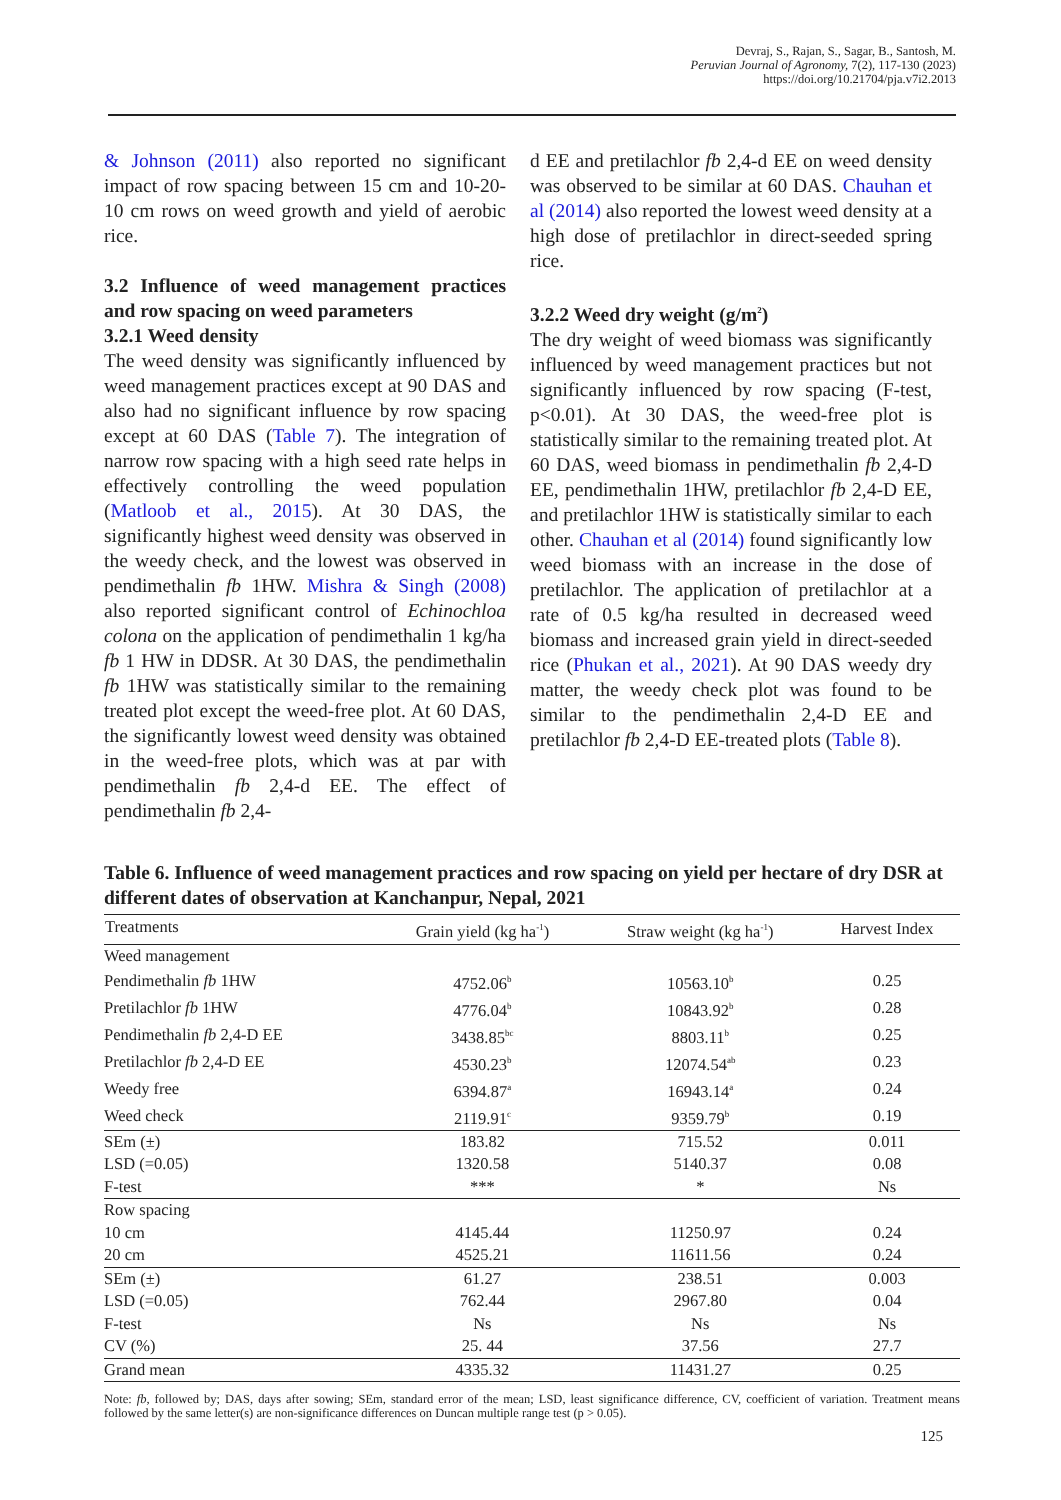Devraj, S., Rajan, S., Sagar, B., Santosh, M.
Peruvian Journal of Agronomy, 7(2), 117-130 (2023)
https://doi.org/10.21704/pja.v7i2.2013
& Johnson (2011) also reported no significant impact of row spacing between 15 cm and 10-20-10 cm rows on weed growth and yield of aerobic rice.
3.2 Influence of weed management practices and row spacing on weed parameters
3.2.1 Weed density
The weed density was significantly influenced by weed management practices except at 90 DAS and also had no significant influence by row spacing except at 60 DAS (Table 7). The integration of narrow row spacing with a high seed rate helps in effectively controlling the weed population (Matloob et al., 2015). At 30 DAS, the significantly highest weed density was observed in the weedy check, and the lowest was observed in pendimethalin fb 1HW. Mishra & Singh (2008) also reported significant control of Echinochloa colona on the application of pendimethalin 1 kg/ha fb 1 HW in DDSR. At 30 DAS, the pendimethalin fb 1HW was statistically similar to the remaining treated plot except the weed-free plot. At 60 DAS, the significantly lowest weed density was obtained in the weed-free plots, which was at par with pendimethalin fb 2,4-d EE. The effect of pendimethalin fb 2,4-
d EE and pretilachlor fb 2,4-d EE on weed density was observed to be similar at 60 DAS. Chauhan et al (2014) also reported the lowest weed density at a high dose of pretilachlor in direct-seeded spring rice.
3.2.2 Weed dry weight (g/m<sup>2</sup>)
The dry weight of weed biomass was significantly influenced by weed management practices but not significantly influenced by row spacing (F-test, p<0.01). At 30 DAS, the weed-free plot is statistically similar to the remaining treated plot. At 60 DAS, weed biomass in pendimethalin fb 2,4-D EE, pendimethalin 1HW, pretilachlor fb 2,4-D EE, and pretilachlor 1HW is statistically similar to each other. Chauhan et al (2014) found significantly low weed biomass with an increase in the dose of pretilachlor. The application of pretilachlor at a rate of 0.5 kg/ha resulted in decreased weed biomass and increased grain yield in direct-seeded rice (Phukan et al., 2021). At 90 DAS weedy dry matter, the weedy check plot was found to be similar to the pendimethalin 2,4-D EE and pretilachlor fb 2,4-D EE-treated plots (Table 8).
Table 6. Influence of weed management practices and row spacing on yield per hectare of dry DSR at different dates of observation at Kanchanpur, Nepal, 2021
| Treatments | Grain yield (kg ha<sup>-1</sup>) | Straw weight (kg ha<sup>-1</sup>) | Harvest Index |
| --- | --- | --- | --- |
| Weed management | | | |
| Pendimethalin fb 1HW | 4752.06<sup>b</sup> | 10563.10<sup>b</sup> | 0.25 |
| Pretilachlor fb 1HW | 4776.04<sup>b</sup> | 10843.92<sup>b</sup> | 0.28 |
| Pendimethalin fb 2,4-D EE | 3438.85<sup>bc</sup> | 8803.11<sup>b</sup> | 0.25 |
| Pretilachlor fb 2,4-D EE | 4530.23<sup>b</sup> | 12074.54<sup>ab</sup> | 0.23 |
| Weedy free | 6394.87<sup>a</sup> | 16943.14<sup>a</sup> | 0.24 |
| Weed check | 2119.91<sup>c</sup> | 9359.79<sup>b</sup> | 0.19 |
| SEm (±) | 183.82 | 715.52 | 0.011 |
| LSD (=0.05) | 1320.58 | 5140.37 | 0.08 |
| F-test | *** | * | Ns |
| Row spacing | | | |
| 10 cm | 4145.44 | 11250.97 | 0.24 |
| 20 cm | 4525.21 | 11611.56 | 0.24 |
| SEm (±) | 61.27 | 238.51 | 0.003 |
| LSD (=0.05) | 762.44 | 2967.80 | 0.04 |
| F-test | Ns | Ns | Ns |
| CV (%) | 25. 44 | 37.56 | 27.7 |
| Grand mean | 4335.32 | 11431.27 | 0.25 |
Note: fb, followed by; DAS, days after sowing; SEm, standard error of the mean; LSD, least significance difference, CV, coefficient of variation. Treatment means followed by the same letter(s) are non-significance differences on Duncan multiple range test (p > 0.05).
125